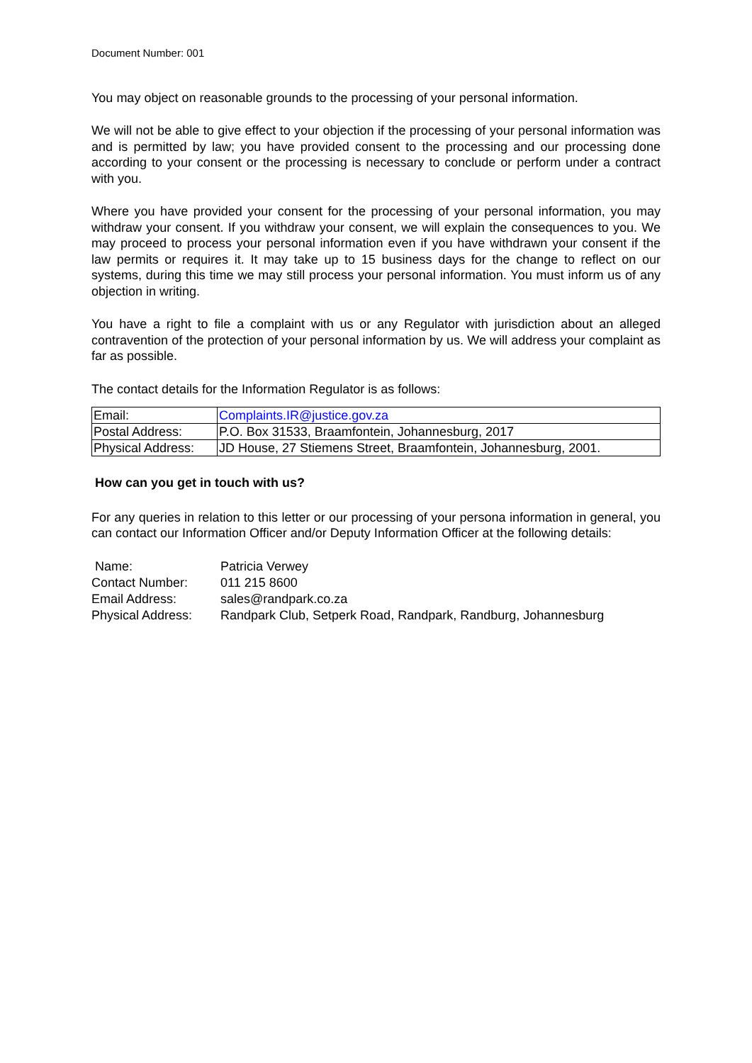Document Number: 001
You may object on reasonable grounds to the processing of your personal information.
We will not be able to give effect to your objection if the processing of your personal information was and is permitted by law; you have provided consent to the processing and our processing done according to your consent or the processing is necessary to conclude or perform under a contract with you.
Where you have provided your consent for the processing of your personal information, you may withdraw your consent. If you withdraw your consent, we will explain the consequences to you. We may proceed to process your personal information even if you have withdrawn your consent if the law permits or requires it. It may take up to 15 business days for the change to reflect on our systems, during this time we may still process your personal information. You must inform us of any objection in writing.
You have a right to file a complaint with us or any Regulator with jurisdiction about an alleged contravention of the protection of your personal information by us. We will address your complaint as far as possible.
The contact details for the Information Regulator is as follows:
| Email: | Complaints.IR@justice.gov.za |
| Postal Address: | P.O. Box 31533, Braamfontein, Johannesburg, 2017 |
| Physical Address: | JD House, 27 Stiemens Street, Braamfontein, Johannesburg, 2001. |
How can you get in touch with us?
For any queries in relation to this letter or our processing of your persona information in general, you can contact our Information Officer and/or Deputy Information Officer at the following details:
| Name: | Patricia Verwey |
| Contact Number: | 011 215 8600 |
| Email Address: | sales@randpark.co.za |
| Physical Address: | Randpark Club, Setperk Road, Randpark, Randburg, Johannesburg |